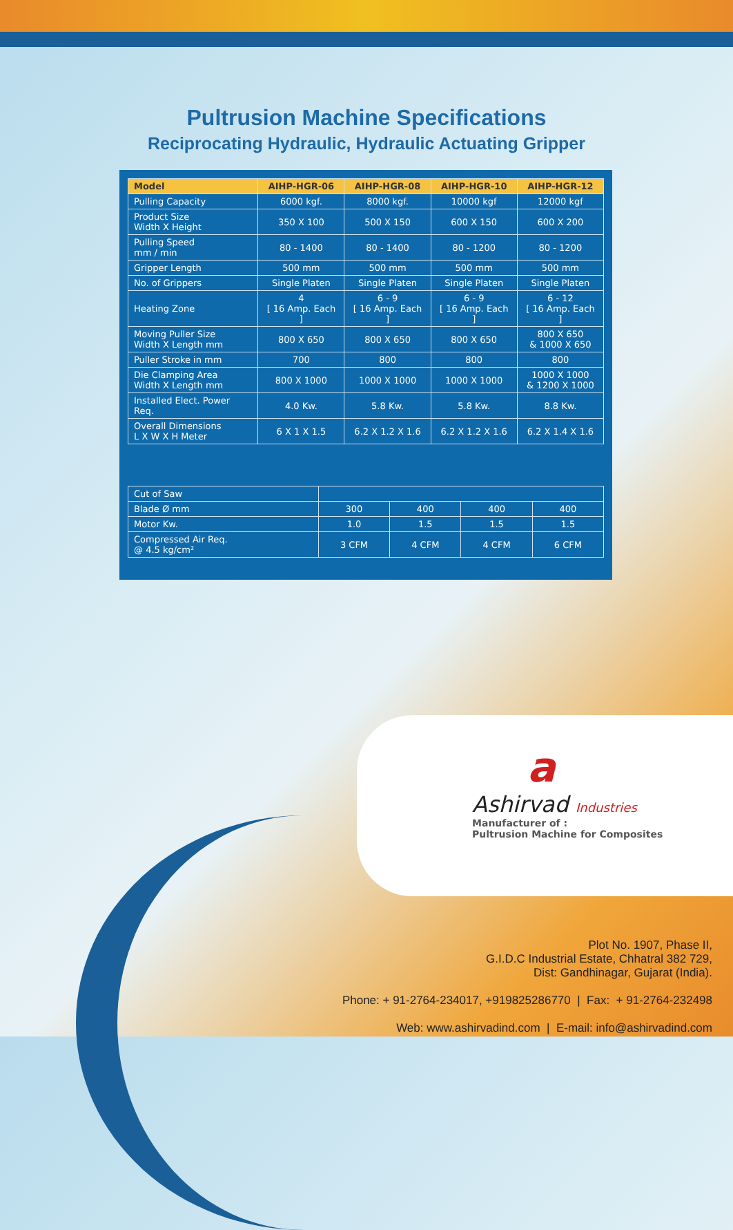Pultrusion Machine Specifications
Reciprocating Hydraulic, Hydraulic Actuating Gripper
| Model | AIHP-HGR-06 | AIHP-HGR-08 | AIHP-HGR-10 | AIHP-HGR-12 |
| --- | --- | --- | --- | --- |
| Pulling Capacity | 6000 kgf. | 8000 kgf. | 10000 kgf | 12000 kgf |
| Product Size Width X Height | 350 X 100 | 500 X 150 | 600 X 150 | 600 X 200 |
| Pulling Speed mm / min | 80 - 1400 | 80 - 1400 | 80 - 1200 | 80 - 1200 |
| Gripper Length | 500 mm | 500 mm | 500 mm | 500 mm |
| No. of Grippers | Single Platen | Single Platen | Single Platen | Single Platen |
| Heating Zone | 4 [ 16 Amp. Each ] | 6 - 9 [ 16 Amp. Each ] | 6 - 9 [ 16 Amp. Each ] | 6 - 12 [ 16 Amp. Each ] |
| Moving Puller Size Width X Length mm | 800 X 650 | 800 X 650 | 800 X 650 | 800 X 650 & 1000 X 650 |
| Puller Stroke in mm | 700 | 800 | 800 | 800 |
| Die Clamping Area Width X Length mm | 800 X 1000 | 1000 X 1000 | 1000 X 1000 | 1000 X 1000 & 1200 X 1000 |
| Installed Elect. Power Req. | 4.0 Kw. | 5.8 Kw. | 5.8 Kw. | 8.8 Kw. |
| Overall Dimensions L X W X H Meter | 6 X 1 X 1.5 | 6.2 X 1.2 X 1.6 | 6.2 X 1.2 X 1.6 | 6.2 X 1.4 X 1.6 |
| Cut of Saw | | | | |
| Blade Ø mm | 300 | 400 | 400 | 400 |
| Motor Kw. | 1.0 | 1.5 | 1.5 | 1.5 |
| Compressed Air Req. @ 4.5 kg/cm² | 3 CFM | 4 CFM | 4 CFM | 6 CFM |
a
Ashirvad Industries
Manufacturer of :
Pultrusion Machine for Composites
Plot No. 1907, Phase II,
G.I.D.C Industrial Estate, Chhatral 382 729,
Dist: Gandhinagar, Gujarat (India).
Phone: + 91-2764-234017, +919825286770 | Fax: + 91-2764-232498
Web: www.ashirvadind.com | E-mail: info@ashirvadind.com